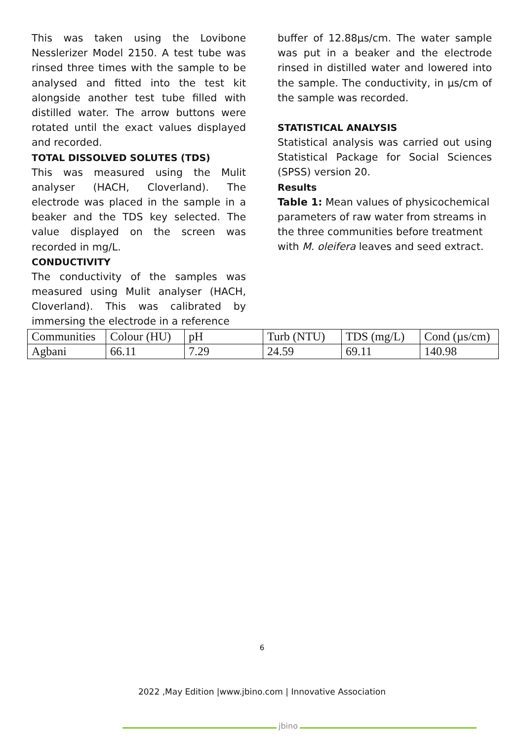This was taken using the Lovibone Nesslerizer Model 2150. A test tube was rinsed three times with the sample to be analysed and fitted into the test kit alongside another test tube filled with distilled water. The arrow buttons were rotated until the exact values displayed and recorded.
TOTAL DISSOLVED SOLUTES (TDS)
This was measured using the Mulit analyser (HACH, Cloverland). The electrode was placed in the sample in a beaker and the TDS key selected. The value displayed on the screen was recorded in mg/L.
CONDUCTIVITY
The conductivity of the samples was measured using Mulit analyser (HACH, Cloverland). This was calibrated by immersing the electrode in a reference
buffer of 12.88µs/cm. The water sample was put in a beaker and the electrode rinsed in distilled water and lowered into the sample. The conductivity, in µs/cm of the sample was recorded.
STATISTICAL ANALYSIS
Statistical analysis was carried out using Statistical Package for Social Sciences (SPSS) version 20.
Results
Table 1: Mean values of physicochemical parameters of raw water from streams in the three communities before treatment with M. oleifera leaves and seed extract.
| Communities | Colour (HU) | pH | Turb (NTU) | TDS (mg/L) | Cond (µs/cm) |
| Agbani | 66.11 | 7.29 | 24.59 | 69.11 | 140.98 |
6
2022 ,May Edition |www.jbino.com | Innovative Association
jbino